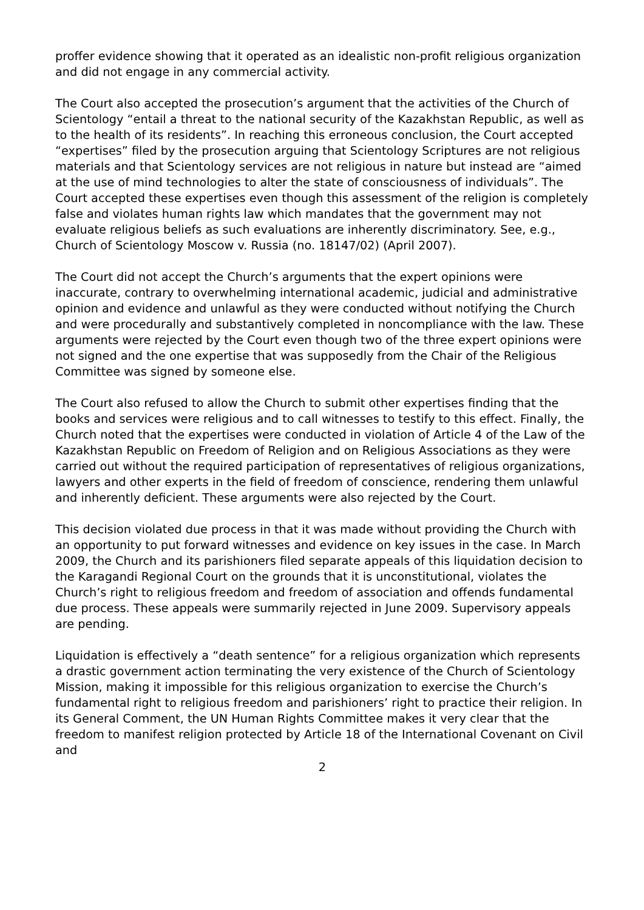proffer evidence showing that it operated as an idealistic non-profit religious organization and did not engage in any commercial activity.
The Court also accepted the prosecution’s argument that the activities of the Church of Scientology “entail a threat to the national security of the Kazakhstan Republic, as well as to the health of its residents”. In reaching this erroneous conclusion, the Court accepted “expertises” filed by the prosecution arguing that Scientology Scriptures are not religious materials and that Scientology services are not religious in nature but instead are “aimed at the use of mind technologies to alter the state of consciousness of individuals”. The Court accepted these expertises even though this assessment of the religion is completely false and violates human rights law which mandates that the government may not evaluate religious beliefs as such evaluations are inherently discriminatory. See, e.g., Church of Scientology Moscow v. Russia (no. 18147/02) (April 2007).
The Court did not accept the Church’s arguments that the expert opinions were inaccurate, contrary to overwhelming international academic, judicial and administrative opinion and evidence and unlawful as they were conducted without notifying the Church and were procedurally and substantively completed in noncompliance with the law. These arguments were rejected by the Court even though two of the three expert opinions were not signed and the one expertise that was supposedly from the Chair of the Religious Committee was signed by someone else.
The Court also refused to allow the Church to submit other expertises finding that the books and services were religious and to call witnesses to testify to this effect. Finally, the Church noted that the expertises were conducted in violation of Article 4 of the Law of the Kazakhstan Republic on Freedom of Religion and on Religious Associations as they were carried out without the required participation of representatives of religious organizations, lawyers and other experts in the field of freedom of conscience, rendering them unlawful and inherently deficient. These arguments were also rejected by the Court.
This decision violated due process in that it was made without providing the Church with an opportunity to put forward witnesses and evidence on key issues in the case. In March 2009, the Church and its parishioners filed separate appeals of this liquidation decision to the Karagandi Regional Court on the grounds that it is unconstitutional, violates the Church’s right to religious freedom and freedom of association and offends fundamental due process. These appeals were summarily rejected in June 2009. Supervisory appeals are pending.
Liquidation is effectively a “death sentence” for a religious organization which represents a drastic government action terminating the very existence of the Church of Scientology Mission, making it impossible for this religious organization to exercise the Church’s fundamental right to religious freedom and parishioners’ right to practice their religion. In its General Comment, the UN Human Rights Committee makes it very clear that the freedom to manifest religion protected by Article 18 of the International Covenant on Civil and
2